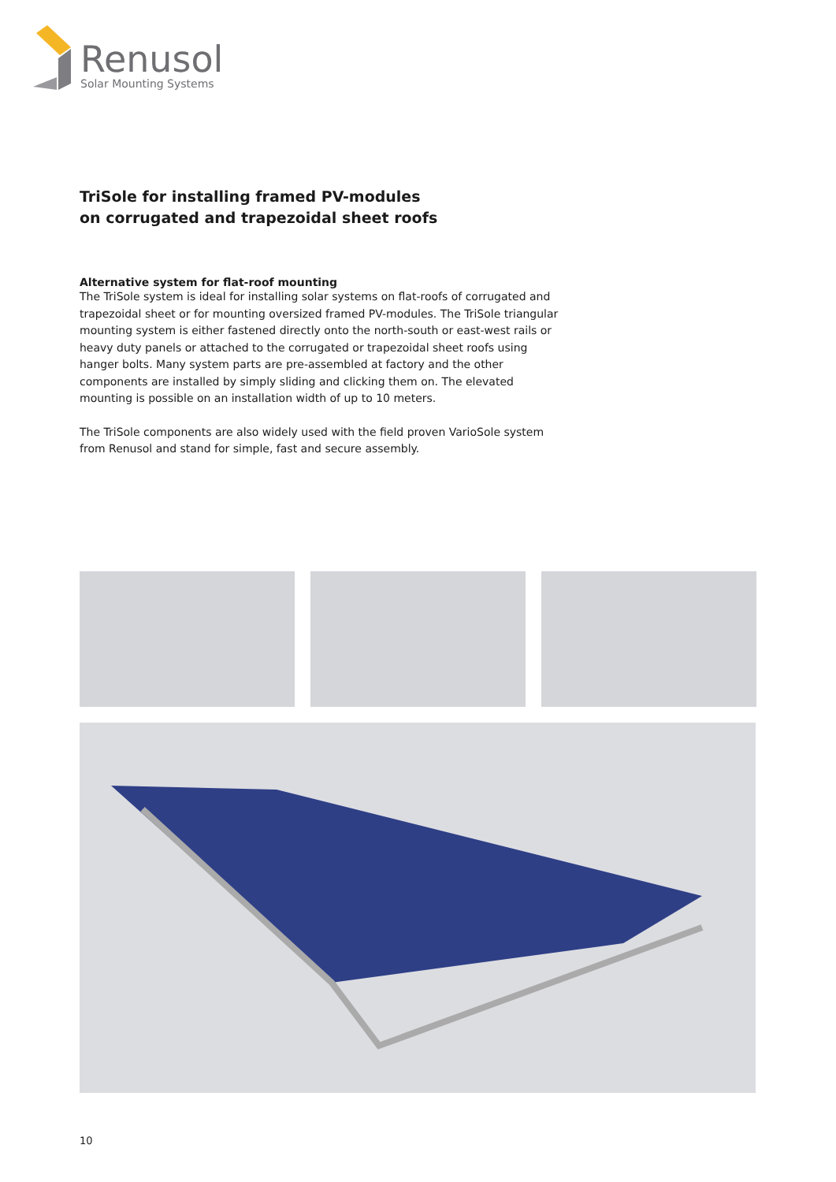Renusol
Solar Mounting Systems
TriSole for installing framed PV-modules
on corrugated and trapezoidal sheet roofs
Alternative system for flat-roof mounting
The TriSole system is ideal for installing solar systems on flat-roofs of corrugated and trapezoidal sheet or for mounting oversized framed PV-modules. The TriSole triangular mounting system is either fastened directly onto the north-south or east-west rails or heavy duty panels or attached to the corrugated or trapezoidal sheet roofs using hanger bolts. Many system parts are pre-assembled at factory and the other components are installed by simply sliding and clicking them on. The elevated mounting is possible on an installation width of up to 10 meters.
The TriSole components are also widely used with the field proven VarioSole system from Renusol and stand for simple, fast and secure assembly.
10